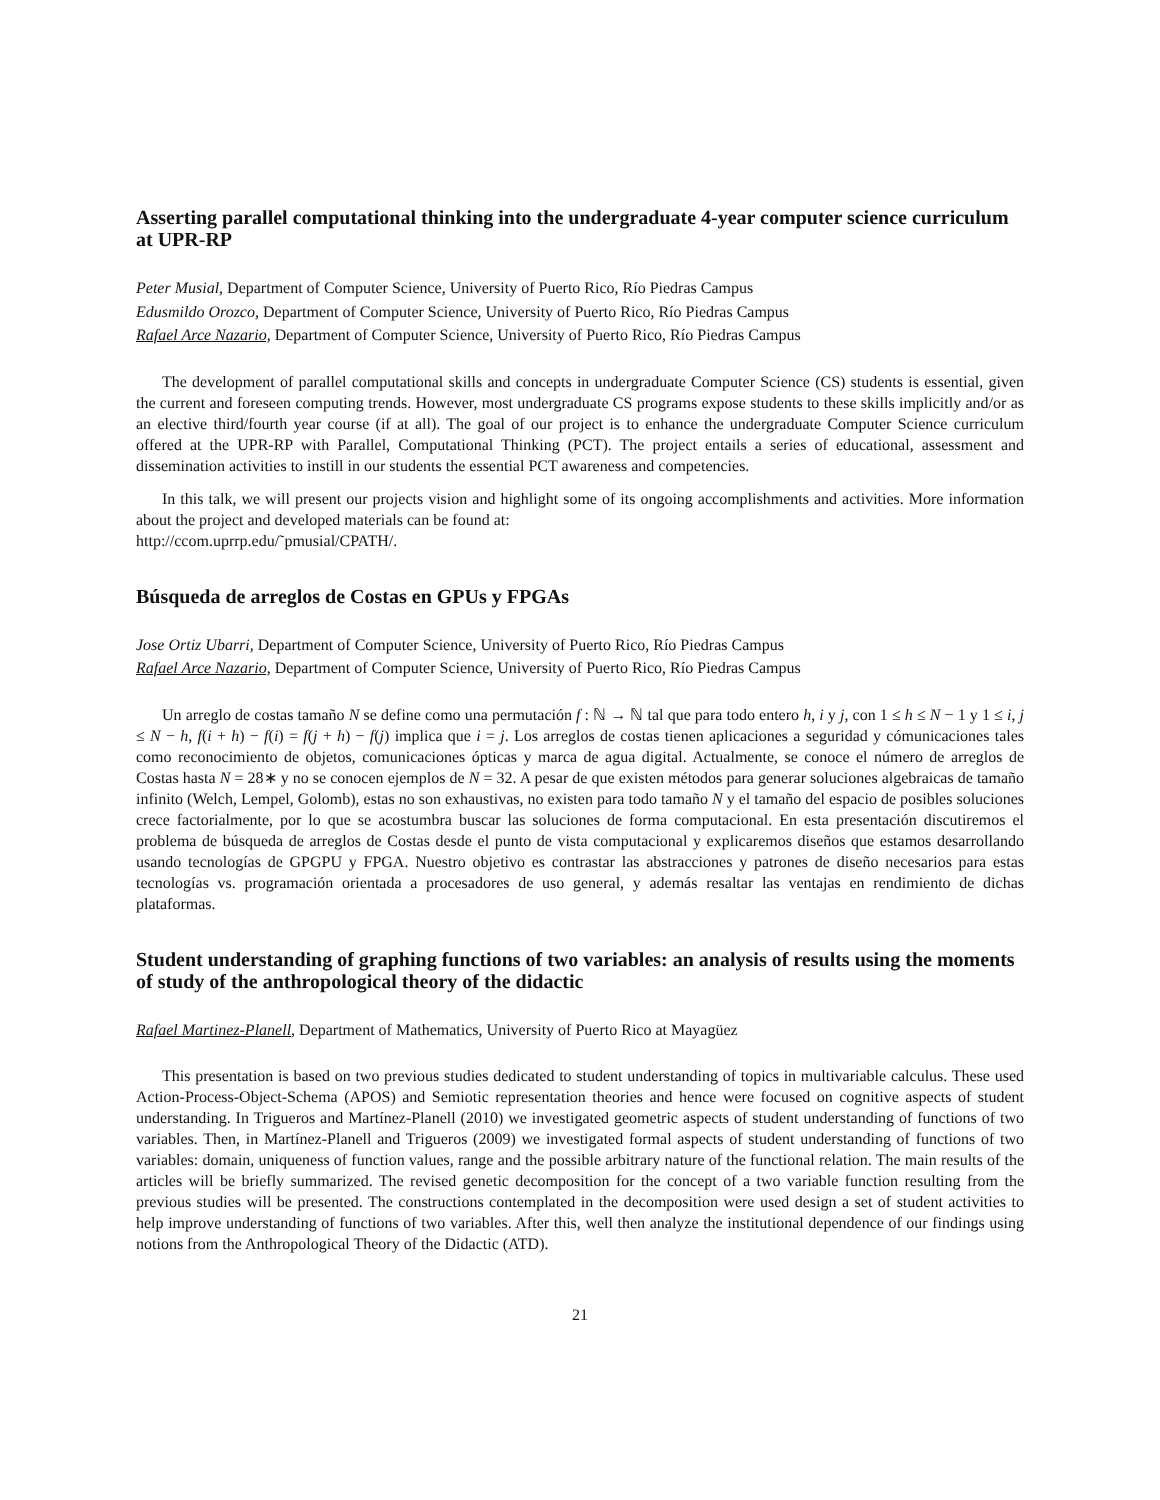Asserting parallel computational thinking into the undergraduate 4-year computer science curriculum at UPR-RP
Peter Musial, Department of Computer Science, University of Puerto Rico, Río Piedras Campus
Edusmildo Orozco, Department of Computer Science, University of Puerto Rico, Río Piedras Campus
Rafael Arce Nazario, Department of Computer Science, University of Puerto Rico, Río Piedras Campus
The development of parallel computational skills and concepts in undergraduate Computer Science (CS) students is essential, given the current and foreseen computing trends. However, most undergraduate CS programs expose students to these skills implicitly and/or as an elective third/fourth year course (if at all). The goal of our project is to enhance the undergraduate Computer Science curriculum offered at the UPR-RP with Parallel, Computational Thinking (PCT). The project entails a series of educational, assessment and dissemination activities to instill in our students the essential PCT awareness and competencies.
In this talk, we will present our projects vision and highlight some of its ongoing accomplishments and activities. More information about the project and developed materials can be found at:
http://ccom.uprrp.edu/˜pmusial/CPATH/.
Búsqueda de arreglos de Costas en GPUs y FPGAs
Jose Ortiz Ubarri, Department of Computer Science, University of Puerto Rico, Río Piedras Campus
Rafael Arce Nazario, Department of Computer Science, University of Puerto Rico, Río Piedras Campus
Un arreglo de costas tamaño N se define como una permutación f : ℕ → ℕ tal que para todo entero h, i y j, con 1 ≤ h ≤ N − 1 y 1 ≤ i, j ≤ N − h, f(i + h) − f(i) = f(j + h) − f(j) implica que i = j. Los arreglos de costas tienen aplicaciones a seguridad y cómunicaciones tales como reconocimiento de objetos, comunicaciones ópticas y marca de agua digital. Actualmente, se conoce el número de arreglos de Costas hasta N = 28∗ y no se conocen ejemplos de N = 32. A pesar de que existen métodos para generar soluciones algebraicas de tamaño infinito (Welch, Lempel, Golomb), estas no son exhaustivas, no existen para todo tamaño N y el tamaño del espacio de posibles soluciones crece factorialmente, por lo que se acostumbra buscar las soluciones de forma computacional. En esta presentación discutiremos el problema de búsqueda de arreglos de Costas desde el punto de vista computacional y explicaremos diseños que estamos desarrollando usando tecnologías de GPGPU y FPGA. Nuestro objetivo es contrastar las abstracciones y patrones de diseño necesarios para estas tecnologías vs. programación orientada a procesadores de uso general, y además resaltar las ventajas en rendimiento de dichas plataformas.
Student understanding of graphing functions of two variables: an analysis of results using the moments of study of the anthropological theory of the didactic
Rafael Martinez-Planell, Department of Mathematics, University of Puerto Rico at Mayagüez
This presentation is based on two previous studies dedicated to student understanding of topics in multivariable calculus. These used Action-Process-Object-Schema (APOS) and Semiotic representation theories and hence were focused on cognitive aspects of student understanding. In Trigueros and Martínez-Planell (2010) we investigated geometric aspects of student understanding of functions of two variables. Then, in Martínez-Planell and Trigueros (2009) we investigated formal aspects of student understanding of functions of two variables: domain, uniqueness of function values, range and the possible arbitrary nature of the functional relation. The main results of the articles will be briefly summarized. The revised genetic decomposition for the concept of a two variable function resulting from the previous studies will be presented. The constructions contemplated in the decomposition were used design a set of student activities to help improve understanding of functions of two variables. After this, well then analyze the institutional dependence of our findings using notions from the Anthropological Theory of the Didactic (ATD).
21